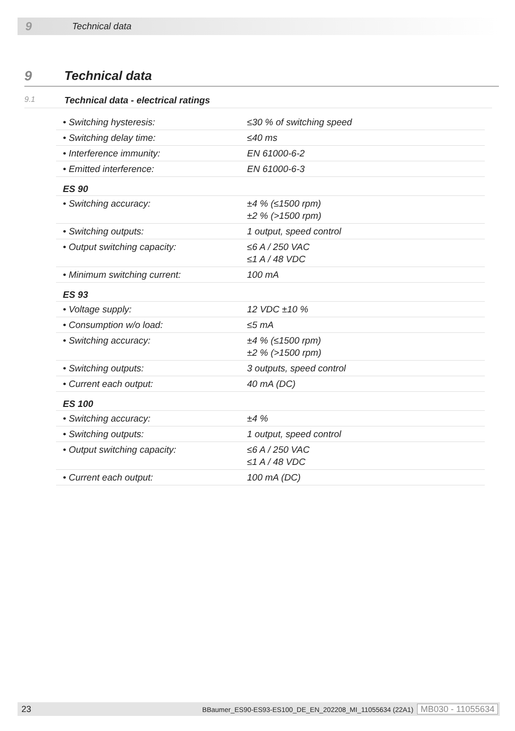9 Technical data
9 Technical data
9.1 Technical data - electrical ratings
| • Switching hysteresis: | ≤30 % of switching speed |
| • Switching delay time: | ≤40 ms |
| • Interference immunity: | EN 61000-6-2 |
| • Emitted interference: | EN 61000-6-3 |
| ES 90 | |
| • Switching accuracy: | ±4 % (≤1500 rpm) ±2 % (>1500 rpm) |
| • Switching outputs: | 1 output, speed control |
| • Output switching capacity: | ≤6 A / 250 VAC ≤1 A / 48 VDC |
| • Minimum switching current: | 100 mA |
| ES 93 | |
| • Voltage supply: | 12 VDC ±10 % |
| • Consumption w/o load: | ≤5 mA |
| • Switching accuracy: | ±4 % (≤1500 rpm) ±2 % (>1500 rpm) |
| • Switching outputs: | 3 outputs, speed control |
| • Current each output: | 40 mA (DC) |
| ES 100 | |
| • Switching accuracy: | ±4 % |
| • Switching outputs: | 1 output, speed control |
| • Output switching capacity: | ≤6 A / 250 VAC ≤1 A / 48 VDC |
| • Current each output: | 100 mA (DC) |
23 BBaumer_ES90-ES93-ES100_DE_EN_202208_MI_11055634 (22A1) MB030 - 11055634